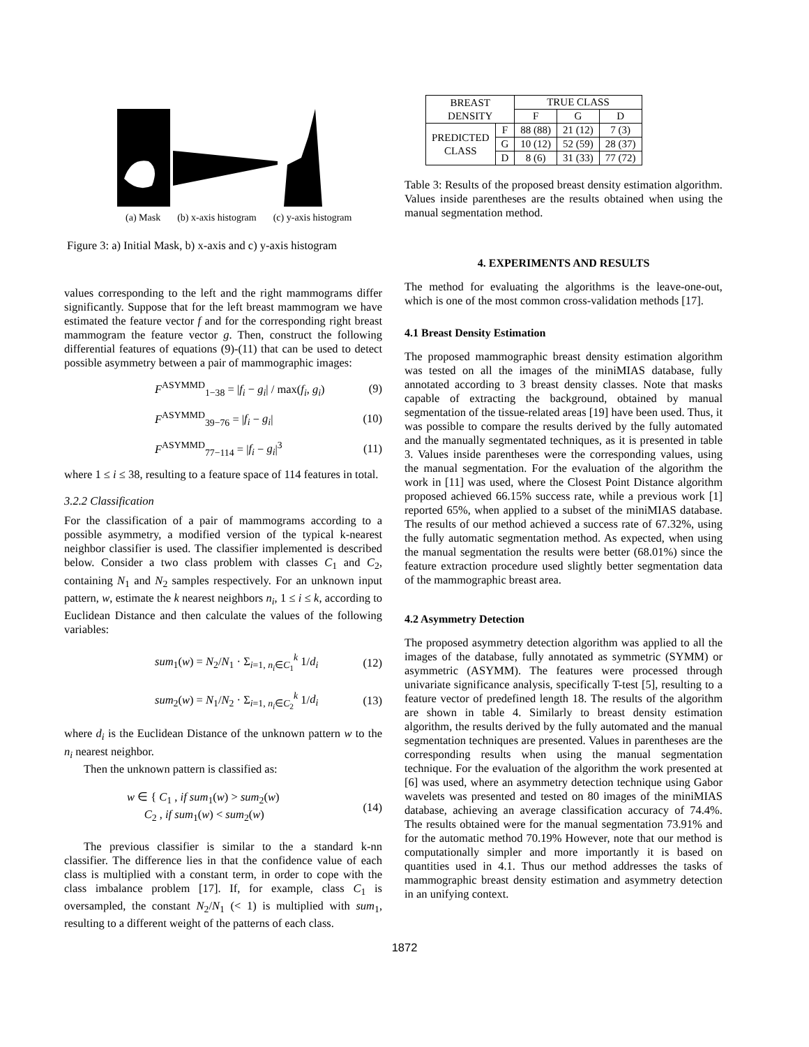(a) Mask (b) x-axis histogram (c) y-axis histogram
Figure 3: a) Initial Mask, b) x-axis and c) y-axis histogram
values corresponding to the left and the right mammograms differ significantly. Suppose that for the left breast mammogram we have estimated the feature vector f and for the corresponding right breast mammogram the feature vector g. Then, construct the following differential features of equations (9)-(11) that can be used to detect possible asymmetry between a pair of mammographic images:
F<sup>ASYMMD</sup><sub>1−38</sub> = |f<sub>i</sub> − g<sub>i</sub>| / max(f<sub>i</sub>, g<sub>i</sub>) (9)
F<sup>ASYMMD</sup><sub>39−76</sub> = |f<sub>i</sub> − g<sub>i</sub>| (10)
F<sup>ASYMMD</sup><sub>77−114</sub> = |f<sub>i</sub> − g<sub>i</sub>|<sup>3</sup> (11)
where 1 ≤ i ≤ 38, resulting to a feature space of 114 features in total.
3.2.2 Classification
For the classification of a pair of mammograms according to a possible asymmetry, a modified version of the typical k-nearest neighbor classifier is used. The classifier implemented is described below. Consider a two class problem with classes C<sub>1</sub> and C<sub>2</sub>, containing N<sub>1</sub> and N<sub>2</sub> samples respectively. For an unknown input pattern, w, estimate the k nearest neighbors n<sub>i</sub>, 1 ≤ i ≤ k, according to Euclidean Distance and then calculate the values of the following variables:
sum<sub>1</sub>(w) = N<sub>2</sub>/N<sub>1</sub> · Σ<sub>i=1, n<sub>i</sub>∈C<sub>1</sub></sub><sup>k</sup> 1/d<sub>i</sub> (12)
sum<sub>2</sub>(w) = N<sub>1</sub>/N<sub>2</sub> · Σ<sub>i=1, n<sub>i</sub>∈C<sub>2</sub></sub><sup>k</sup> 1/d<sub>i</sub> (13)
where d<sub>i</sub> is the Euclidean Distance of the unknown pattern w to the n<sub>i</sub> nearest neighbor.
Then the unknown pattern is classified as:
w ∈ { C<sub>1</sub> , if sum<sub>1</sub>(w) > sum<sub>2</sub>(w)
C<sub>2</sub> , if sum<sub>1</sub>(w) < sum<sub>2</sub>(w) (14)
The previous classifier is similar to the a standard k-nn classifier. The difference lies in that the confidence value of each class is multiplied with a constant term, in order to cope with the class imbalance problem [17]. If, for example, class C<sub>1</sub> is oversampled, the constant N<sub>2</sub>/N<sub>1</sub> (< 1) is multiplied with sum<sub>1</sub>, resulting to a different weight of the patterns of each class.
| BREAST DENSITY | | TRUE CLASS | | |
| --- | --- | --- | --- | --- |
| | | F | G | D |
| PREDICTED CLASS | F | 88 (88) | 21 (12) | 7 (3) |
| | G | 10 (12) | 52 (59) | 28 (37) |
| | D | 8 (6) | 31 (33) | 77 (72) |
Table 3: Results of the proposed breast density estimation algorithm. Values inside parentheses are the results obtained when using the manual segmentation method.
4. EXPERIMENTS AND RESULTS
The method for evaluating the algorithms is the leave-one-out, which is one of the most common cross-validation methods [17].
4.1 Breast Density Estimation
The proposed mammographic breast density estimation algorithm was tested on all the images of the miniMIAS database, fully annotated according to 3 breast density classes. Note that masks capable of extracting the background, obtained by manual segmentation of the tissue-related areas [19] have been used. Thus, it was possible to compare the results derived by the fully automated and the manually segmentated techniques, as it is presented in table 3. Values inside parentheses were the corresponding values, using the manual segmentation. For the evaluation of the algorithm the work in [11] was used, where the Closest Point Distance algorithm proposed achieved 66.15% success rate, while a previous work [1] reported 65%, when applied to a subset of the miniMIAS database. The results of our method achieved a success rate of 67.32%, using the fully automatic segmentation method. As expected, when using the manual segmentation the results were better (68.01%) since the feature extraction procedure used slightly better segmentation data of the mammographic breast area.
4.2 Asymmetry Detection
The proposed asymmetry detection algorithm was applied to all the images of the database, fully annotated as symmetric (SYMM) or asymmetric (ASYMM). The features were processed through univariate significance analysis, specifically T-test [5], resulting to a feature vector of predefined length 18. The results of the algorithm are shown in table 4. Similarly to breast density estimation algorithm, the results derived by the fully automated and the manual segmentation techniques are presented. Values in parentheses are the corresponding results when using the manual segmentation technique. For the evaluation of the algorithm the work presented at [6] was used, where an asymmetry detection technique using Gabor wavelets was presented and tested on 80 images of the miniMIAS database, achieving an average classification accuracy of 74.4%. The results obtained were for the manual segmentation 73.91% and for the automatic method 70.19% However, note that our method is computationally simpler and more importantly it is based on quantities used in 4.1. Thus our method addresses the tasks of mammographic breast density estimation and asymmetry detection in an unifying context.
1872